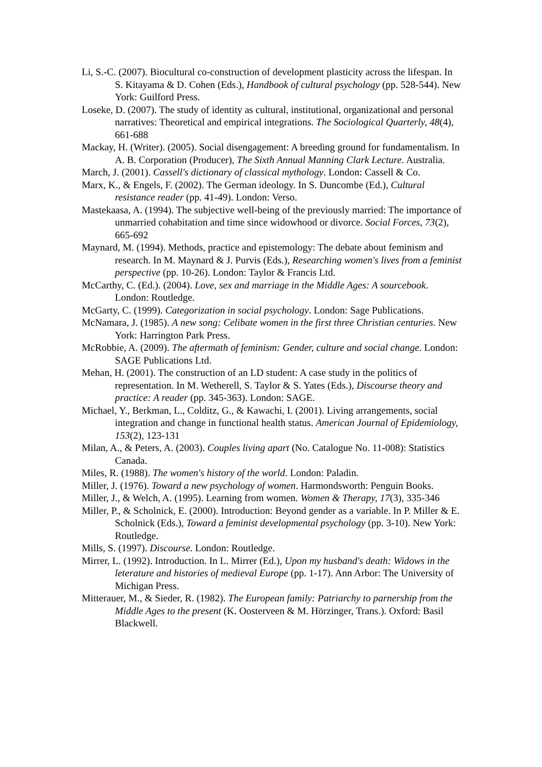Li, S.-C. (2007). Biocultural co-construction of development plasticity across the lifespan. In S. Kitayama & D. Cohen (Eds.), Handbook of cultural psychology (pp. 528-544). New York: Guilford Press.
Loseke, D. (2007). The study of identity as cultural, institutional, organizational and personal narratives: Theoretical and empirical integrations. The Sociological Quarterly, 48(4), 661-688
Mackay, H. (Writer). (2005). Social disengagement: A breeding ground for fundamentalism. In A. B. Corporation (Producer), The Sixth Annual Manning Clark Lecture. Australia.
March, J. (2001). Cassell's dictionary of classical mythology. London: Cassell & Co.
Marx, K., & Engels, F. (2002). The German ideology. In S. Duncombe (Ed.), Cultural resistance reader (pp. 41-49). London: Verso.
Mastekaasa, A. (1994). The subjective well-being of the previously married: The importance of unmarried cohabitation and time since widowhood or divorce. Social Forces, 73(2), 665-692
Maynard, M. (1994). Methods, practice and epistemology: The debate about feminism and research. In M. Maynard & J. Purvis (Eds.), Researching women's lives from a feminist perspective (pp. 10-26). London: Taylor & Francis Ltd.
McCarthy, C. (Ed.). (2004). Love, sex and marriage in the Middle Ages: A sourcebook. London: Routledge.
McGarty, C. (1999). Categorization in social psychology. London: Sage Publications.
McNamara, J. (1985). A new song: Celibate women in the first three Christian centuries. New York: Harrington Park Press.
McRobbie, A. (2009). The aftermath of feminism: Gender, culture and social change. London: SAGE Publications Ltd.
Mehan, H. (2001). The construction of an LD student: A case study in the politics of representation. In M. Wetherell, S. Taylor & S. Yates (Eds.), Discourse theory and practice: A reader (pp. 345-363). London: SAGE.
Michael, Y., Berkman, L., Colditz, G., & Kawachi, I. (2001). Living arrangements, social integration and change in functional health status. American Journal of Epidemiology, 153(2), 123-131
Milan, A., & Peters, A. (2003). Couples living apart (No. Catalogue No. 11-008): Statistics Canada.
Miles, R. (1988). The women's history of the world. London: Paladin.
Miller, J. (1976). Toward a new psychology of women. Harmondsworth: Penguin Books.
Miller, J., & Welch, A. (1995). Learning from women. Women & Therapy, 17(3), 335-346
Miller, P., & Scholnick, E. (2000). Introduction: Beyond gender as a variable. In P. Miller & E. Scholnick (Eds.), Toward a feminist developmental psychology (pp. 3-10). New York: Routledge.
Mills, S. (1997). Discourse. London: Routledge.
Mirrer, L. (1992). Introduction. In L. Mirrer (Ed.), Upon my husband's death: Widows in the leterature and histories of medieval Europe (pp. 1-17). Ann Arbor: The University of Michigan Press.
Mitterauer, M., & Sieder, R. (1982). The European family: Patriarchy to parnership from the Middle Ages to the present (K. Oosterveen & M. Hörzinger, Trans.). Oxford: Basil Blackwell.